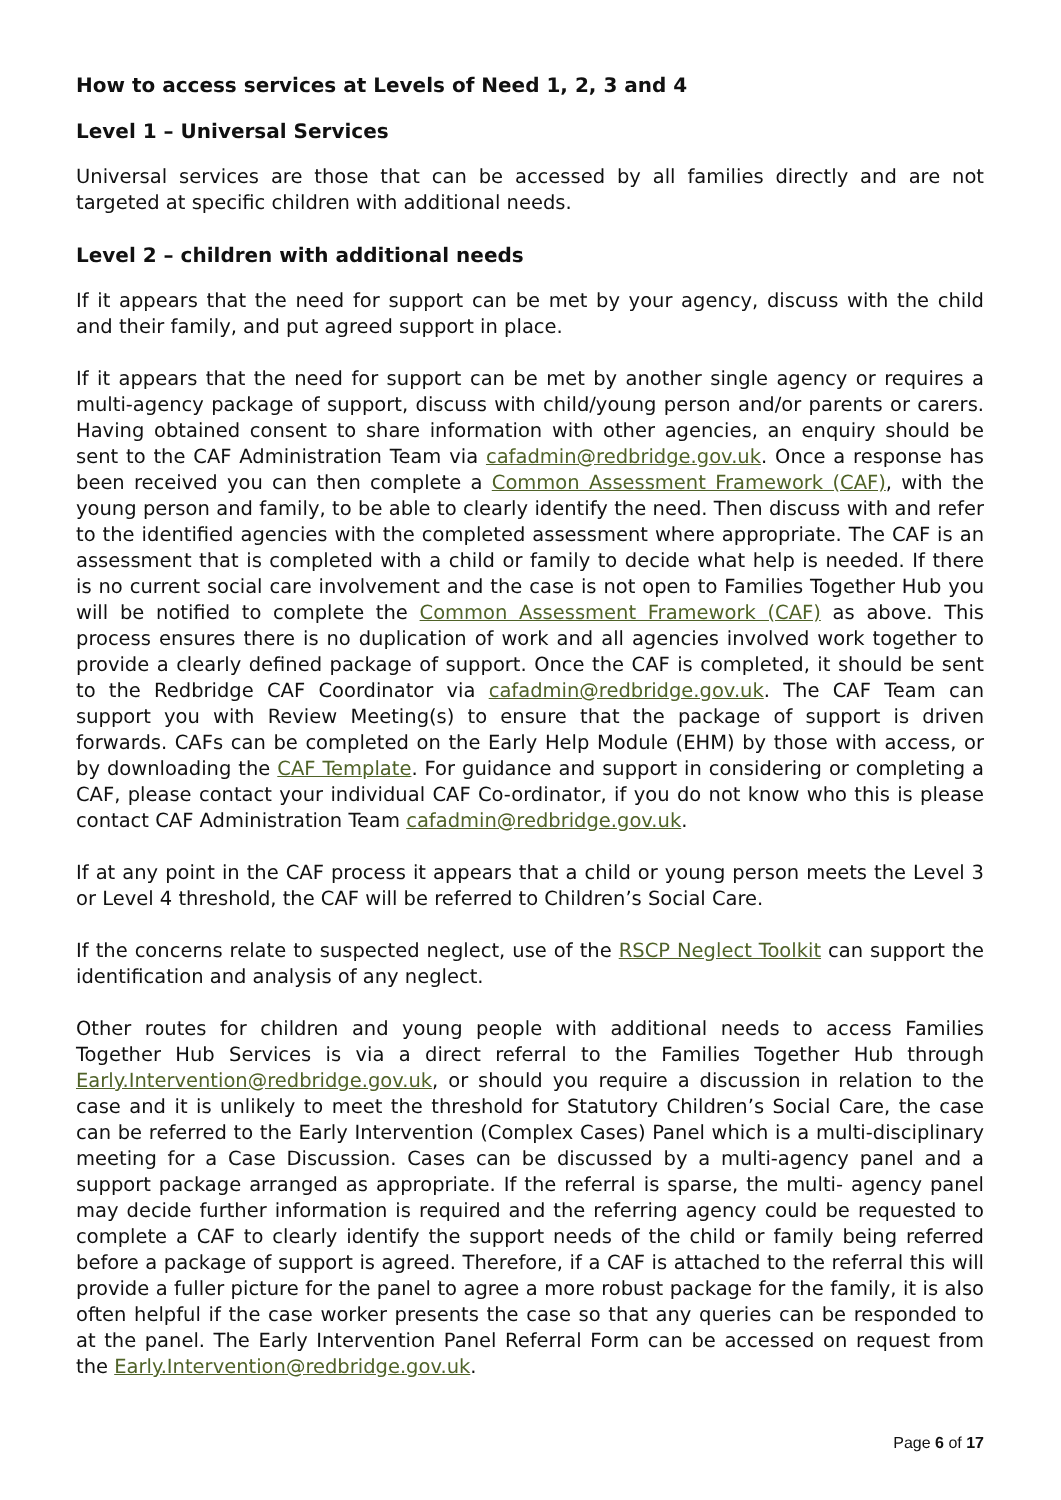How to access services at Levels of Need 1, 2, 3 and 4
Level 1 – Universal Services
Universal services are those that can be accessed by all families directly and are not targeted at specific children with additional needs.
Level 2 – children with additional needs
If it appears that the need for support can be met by your agency, discuss with the child and their family, and put agreed support in place.
If it appears that the need for support can be met by another single agency or requires a multi-agency package of support, discuss with child/young person and/or parents or carers. Having obtained consent to share information with other agencies, an enquiry should be sent to the CAF Administration Team via cafadmin@redbridge.gov.uk. Once a response has been received you can then complete a Common Assessment Framework (CAF), with the young person and family, to be able to clearly identify the need. Then discuss with and refer to the identified agencies with the completed assessment where appropriate. The CAF is an assessment that is completed with a child or family to decide what help is needed. If there is no current social care involvement and the case is not open to Families Together Hub you will be notified to complete the Common Assessment Framework (CAF) as above. This process ensures there is no duplication of work and all agencies involved work together to provide a clearly defined package of support. Once the CAF is completed, it should be sent to the Redbridge CAF Coordinator via cafadmin@redbridge.gov.uk. The CAF Team can support you with Review Meeting(s) to ensure that the package of support is driven forwards. CAFs can be completed on the Early Help Module (EHM) by those with access, or by downloading the CAF Template. For guidance and support in considering or completing a CAF, please contact your individual CAF Co-ordinator, if you do not know who this is please contact CAF Administration Team cafadmin@redbridge.gov.uk.
If at any point in the CAF process it appears that a child or young person meets the Level 3 or Level 4 threshold, the CAF will be referred to Children’s Social Care.
If the concerns relate to suspected neglect, use of the RSCP Neglect Toolkit can support the identification and analysis of any neglect.
Other routes for children and young people with additional needs to access Families Together Hub Services is via a direct referral to the Families Together Hub through Early.Intervention@redbridge.gov.uk, or should you require a discussion in relation to the case and it is unlikely to meet the threshold for Statutory Children’s Social Care, the case can be referred to the Early Intervention (Complex Cases) Panel which is a multi-disciplinary meeting for a Case Discussion. Cases can be discussed by a multi-agency panel and a support package arranged as appropriate. If the referral is sparse, the multi- agency panel may decide further information is required and the referring agency could be requested to complete a CAF to clearly identify the support needs of the child or family being referred before a package of support is agreed. Therefore, if a CAF is attached to the referral this will provide a fuller picture for the panel to agree a more robust package for the family, it is also often helpful if the case worker presents the case so that any queries can be responded to at the panel. The Early Intervention Panel Referral Form can be accessed on request from the Early.Intervention@redbridge.gov.uk.
Page 6 of 17